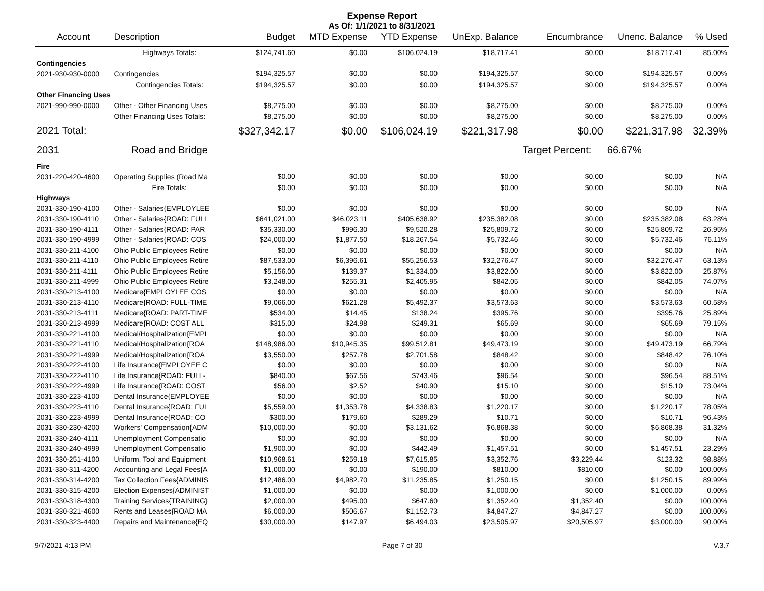Expense Report
As Of: 1/1/2021 to 8/31/2021
| Account | Description | Budget | MTD Expense | YTD Expense | UnExp. Balance | Encumbrance | Unenc. Balance | % Used |
| --- | --- | --- | --- | --- | --- | --- | --- | --- |
| | Highways Totals: | $124,741.60 | $0.00 | $106,024.19 | $18,717.41 | $0.00 | $18,717.41 | 85.00% |
| Contingencies | | | | | | | | |
| 2021-930-930-0000 | Contingencies | $194,325.57 | $0.00 | $0.00 | $194,325.57 | $0.00 | $194,325.57 | 0.00% |
| | Contingencies Totals: | $194,325.57 | $0.00 | $0.00 | $194,325.57 | $0.00 | $194,325.57 | 0.00% |
| Other Financing Uses | | | | | | | | |
| 2021-990-990-0000 | Other - Other Financing Uses | $8,275.00 | $0.00 | $0.00 | $8,275.00 | $0.00 | $8,275.00 | 0.00% |
| | Other Financing Uses Totals: | $8,275.00 | $0.00 | $0.00 | $8,275.00 | $0.00 | $8,275.00 | 0.00% |
| 2021 Total: | | $327,342.17 | $0.00 | $106,024.19 | $221,317.98 | $0.00 | $221,317.98 | 32.39% |
| 2031 | Road and Bridge | | | | | Target Percent: | 66.67% | |
| Fire | | | | | | | | |
| 2031-220-420-4600 | Operating Supplies (Road Ma | $0.00 | $0.00 | $0.00 | $0.00 | $0.00 | $0.00 | N/A |
| | Fire Totals: | $0.00 | $0.00 | $0.00 | $0.00 | $0.00 | $0.00 | N/A |
| Highways | | | | | | | | |
| 2031-330-190-4100 | Other - Salaries{EMPLOYLEE | $0.00 | $0.00 | $0.00 | $0.00 | $0.00 | $0.00 | N/A |
| 2031-330-190-4110 | Other - Salaries{ROAD: FULL | $641,021.00 | $46,023.11 | $405,638.92 | $235,382.08 | $0.00 | $235,382.08 | 63.28% |
| 2031-330-190-4111 | Other - Salaries{ROAD: PAR | $35,330.00 | $996.30 | $9,520.28 | $25,809.72 | $0.00 | $25,809.72 | 26.95% |
| 2031-330-190-4999 | Other - Salaries{ROAD: COS | $24,000.00 | $1,877.50 | $18,267.54 | $5,732.46 | $0.00 | $5,732.46 | 76.11% |
| 2031-330-211-4100 | Ohio Public Employees Retire | $0.00 | $0.00 | $0.00 | $0.00 | $0.00 | $0.00 | N/A |
| 2031-330-211-4110 | Ohio Public Employees Retire | $87,533.00 | $6,396.61 | $55,256.53 | $32,276.47 | $0.00 | $32,276.47 | 63.13% |
| 2031-330-211-4111 | Ohio Public Employees Retire | $5,156.00 | $139.37 | $1,334.00 | $3,822.00 | $0.00 | $3,822.00 | 25.87% |
| 2031-330-211-4999 | Ohio Public Employees Retire | $3,248.00 | $255.31 | $2,405.95 | $842.05 | $0.00 | $842.05 | 74.07% |
| 2031-330-213-4100 | Medicare{EMPLOYLEE COS | $0.00 | $0.00 | $0.00 | $0.00 | $0.00 | $0.00 | N/A |
| 2031-330-213-4110 | Medicare{ROAD: FULL-TIME | $9,066.00 | $621.28 | $5,492.37 | $3,573.63 | $0.00 | $3,573.63 | 60.58% |
| 2031-330-213-4111 | Medicare{ROAD: PART-TIME | $534.00 | $14.45 | $138.24 | $395.76 | $0.00 | $395.76 | 25.89% |
| 2031-330-213-4999 | Medicare{ROAD: COST ALL | $315.00 | $24.98 | $249.31 | $65.69 | $0.00 | $65.69 | 79.15% |
| 2031-330-221-4100 | Medical/Hospitalization{EMPL | $0.00 | $0.00 | $0.00 | $0.00 | $0.00 | $0.00 | N/A |
| 2031-330-221-4110 | Medical/Hospitalization{ROA | $148,986.00 | $10,945.35 | $99,512.81 | $49,473.19 | $0.00 | $49,473.19 | 66.79% |
| 2031-330-221-4999 | Medical/Hospitalization{ROA | $3,550.00 | $257.78 | $2,701.58 | $848.42 | $0.00 | $848.42 | 76.10% |
| 2031-330-222-4100 | Life Insurance{EMPLOYEE C | $0.00 | $0.00 | $0.00 | $0.00 | $0.00 | $0.00 | N/A |
| 2031-330-222-4110 | Life Insurance{ROAD: FULL- | $840.00 | $67.56 | $743.46 | $96.54 | $0.00 | $96.54 | 88.51% |
| 2031-330-222-4999 | Life Insurance{ROAD: COST | $56.00 | $2.52 | $40.90 | $15.10 | $0.00 | $15.10 | 73.04% |
| 2031-330-223-4100 | Dental Insurance{EMPLOYEE | $0.00 | $0.00 | $0.00 | $0.00 | $0.00 | $0.00 | N/A |
| 2031-330-223-4110 | Dental Insurance{ROAD: FUL | $5,559.00 | $1,353.78 | $4,338.83 | $1,220.17 | $0.00 | $1,220.17 | 78.05% |
| 2031-330-223-4999 | Dental Insurance{ROAD: CO | $300.00 | $179.60 | $289.29 | $10.71 | $0.00 | $10.71 | 96.43% |
| 2031-330-230-4200 | Workers' Compensation{ADM | $10,000.00 | $0.00 | $3,131.62 | $6,868.38 | $0.00 | $6,868.38 | 31.32% |
| 2031-330-240-4111 | Unemployment Compensatio | $0.00 | $0.00 | $0.00 | $0.00 | $0.00 | $0.00 | N/A |
| 2031-330-240-4999 | Unemployment Compensatio | $1,900.00 | $0.00 | $442.49 | $1,457.51 | $0.00 | $1,457.51 | 23.29% |
| 2031-330-251-4100 | Uniform, Tool and Equipment | $10,968.61 | $259.18 | $7,615.85 | $3,352.76 | $3,229.44 | $123.32 | 98.88% |
| 2031-330-311-4200 | Accounting and Legal Fees{A | $1,000.00 | $0.00 | $190.00 | $810.00 | $810.00 | $0.00 | 100.00% |
| 2031-330-314-4200 | Tax Collection Fees{ADMINIS | $12,486.00 | $4,982.70 | $11,235.85 | $1,250.15 | $0.00 | $1,250.15 | 89.99% |
| 2031-330-315-4200 | Election Expenses{ADMINIST | $1,000.00 | $0.00 | $0.00 | $1,000.00 | $0.00 | $1,000.00 | 0.00% |
| 2031-330-318-4300 | Training Services{TRAINING} | $2,000.00 | $495.00 | $647.60 | $1,352.40 | $1,352.40 | $0.00 | 100.00% |
| 2031-330-321-4600 | Rents and Leases{ROAD MA | $6,000.00 | $506.67 | $1,152.73 | $4,847.27 | $4,847.27 | $0.00 | 100.00% |
| 2031-330-323-4400 | Repairs and Maintenance{EQ | $30,000.00 | $147.97 | $6,494.03 | $23,505.97 | $20,505.97 | $3,000.00 | 90.00% |
9/7/2021 4:13 PM Page 7 of 30 V.3.7